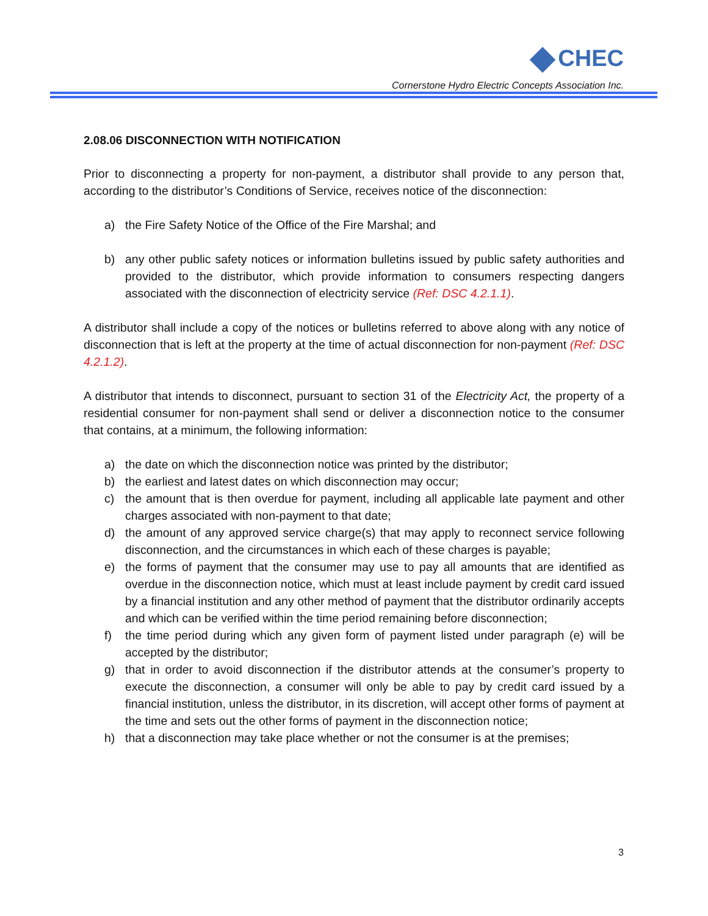CHEC
Cornerstone Hydro Electric Concepts Association Inc.
2.08.06 DISCONNECTION WITH NOTIFICATION
Prior to disconnecting a property for non-payment, a distributor shall provide to any person that, according to the distributor’s Conditions of Service, receives notice of the disconnection:
a) the Fire Safety Notice of the Office of the Fire Marshal; and
b) any other public safety notices or information bulletins issued by public safety authorities and provided to the distributor, which provide information to consumers respecting dangers associated with the disconnection of electricity service (Ref: DSC 4.2.1.1).
A distributor shall include a copy of the notices or bulletins referred to above along with any notice of disconnection that is left at the property at the time of actual disconnection for non-payment (Ref: DSC 4.2.1.2).
A distributor that intends to disconnect, pursuant to section 31 of the Electricity Act, the property of a residential consumer for non-payment shall send or deliver a disconnection notice to the consumer that contains, at a minimum, the following information:
a) the date on which the disconnection notice was printed by the distributor;
b) the earliest and latest dates on which disconnection may occur;
c) the amount that is then overdue for payment, including all applicable late payment and other charges associated with non-payment to that date;
d) the amount of any approved service charge(s) that may apply to reconnect service following disconnection, and the circumstances in which each of these charges is payable;
e) the forms of payment that the consumer may use to pay all amounts that are identified as overdue in the disconnection notice, which must at least include payment by credit card issued by a financial institution and any other method of payment that the distributor ordinarily accepts and which can be verified within the time period remaining before disconnection;
f) the time period during which any given form of payment listed under paragraph (e) will be accepted by the distributor;
g) that in order to avoid disconnection if the distributor attends at the consumer’s property to execute the disconnection, a consumer will only be able to pay by credit card issued by a financial institution, unless the distributor, in its discretion, will accept other forms of payment at the time and sets out the other forms of payment in the disconnection notice;
h) that a disconnection may take place whether or not the consumer is at the premises;
3